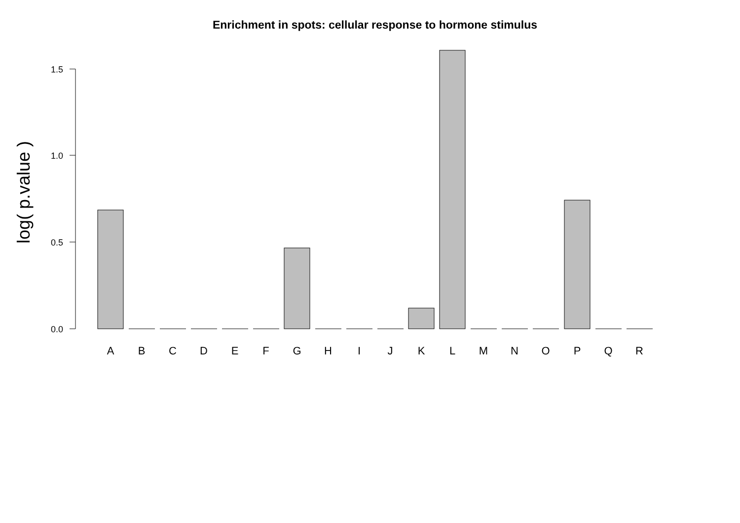Enrichment in spots: cellular response to hormone stimulus
log( p.value )
1.5
1.0
0.5
0.0
A
B
C
D
E
F
G
H
I
J
K
L
M
N
O
P
Q
R